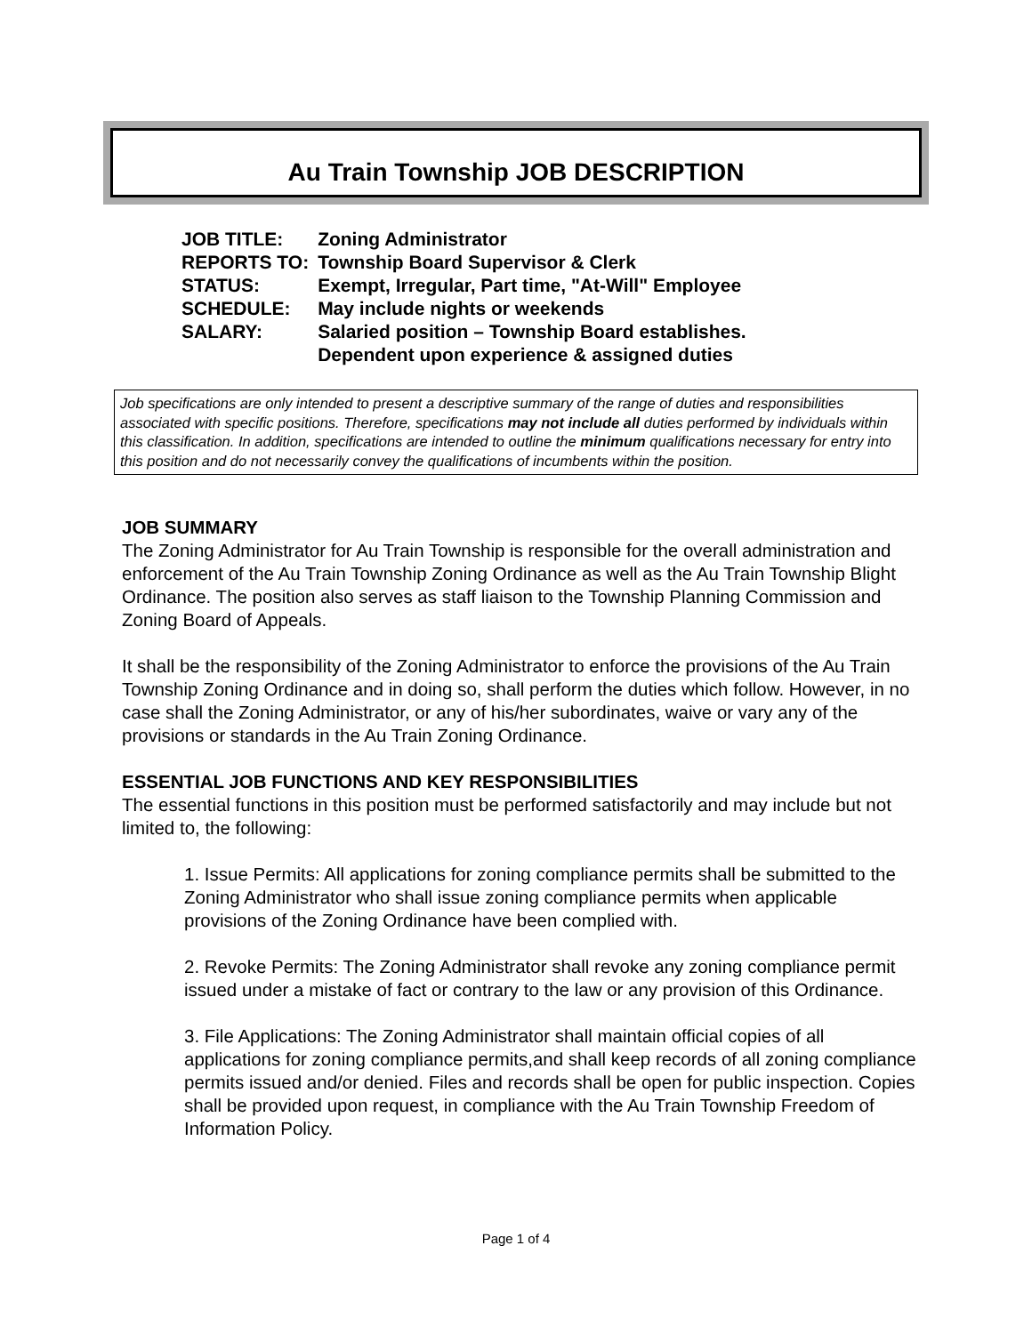Au Train Township JOB DESCRIPTION
| JOB TITLE: | Zoning Administrator |
| REPORTS TO: | Township Board Supervisor & Clerk |
| STATUS: | Exempt, Irregular, Part time, "At-Will" Employee |
| SCHEDULE: | May include nights or weekends |
| SALARY: | Salaried position – Township Board establishes. Dependent upon experience & assigned duties |
Job specifications are only intended to present a descriptive summary of the range of duties and responsibilities associated with specific positions. Therefore, specifications may not include all duties performed by individuals within this classification. In addition, specifications are intended to outline the minimum qualifications necessary for entry into this position and do not necessarily convey the qualifications of incumbents within the position.
JOB SUMMARY
The Zoning Administrator for Au Train Township is responsible for the overall administration and enforcement of the Au Train Township Zoning Ordinance as well as the Au Train Township Blight Ordinance. The position also serves as staff liaison to the Township Planning Commission and Zoning Board of Appeals.
It shall be the responsibility of the Zoning Administrator to enforce the provisions of the Au Train Township Zoning Ordinance and in doing so, shall perform the duties which follow. However, in no case shall the Zoning Administrator, or any of his/her subordinates, waive or vary any of the provisions or standards in the Au Train Zoning Ordinance.
ESSENTIAL JOB FUNCTIONS AND KEY RESPONSIBILITIES
The essential functions in this position must be performed satisfactorily and may include but not limited to, the following:
1. Issue Permits: All applications for zoning compliance permits shall be submitted to the Zoning Administrator who shall issue zoning compliance permits when applicable provisions of the Zoning Ordinance have been complied with.
2. Revoke Permits: The Zoning Administrator shall revoke any zoning compliance permit issued under a mistake of fact or contrary to the law or any provision of this Ordinance.
3. File Applications: The Zoning Administrator shall maintain official copies of all applications for zoning compliance permits,and shall keep records of all zoning compliance permits issued and/or denied. Files and records shall be open for public inspection. Copies shall be provided upon request, in compliance with the Au Train Township Freedom of Information Policy.
Page 1 of 4